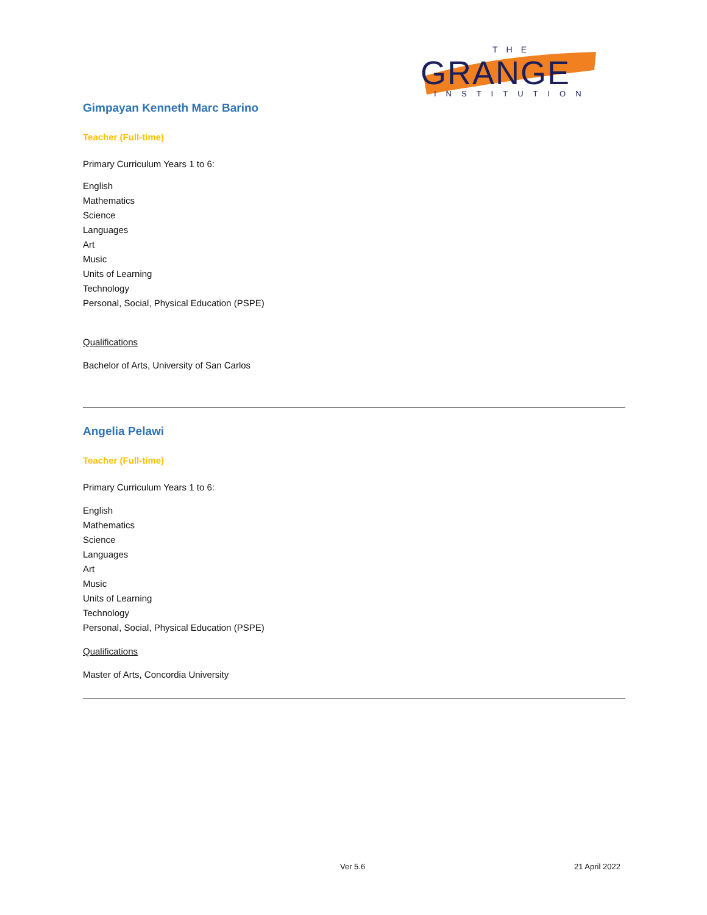THE
GRANGE
INSTITUTION
Gimpayan Kenneth Marc Barino
Teacher (Full-time)
Primary Curriculum Years 1 to 6:
English
Mathematics
Science
Languages
Art
Music
Units of Learning
Technology
Personal, Social, Physical Education (PSPE)
Qualifications
Bachelor of Arts, University of San Carlos
Angelia Pelawi
Teacher (Full-time)
Primary Curriculum Years 1 to 6:
English
Mathematics
Science
Languages
Art
Music
Units of Learning
Technology
Personal, Social, Physical Education (PSPE)
Qualifications
Master of Arts, Concordia University
Ver 5.6 21 April 2022